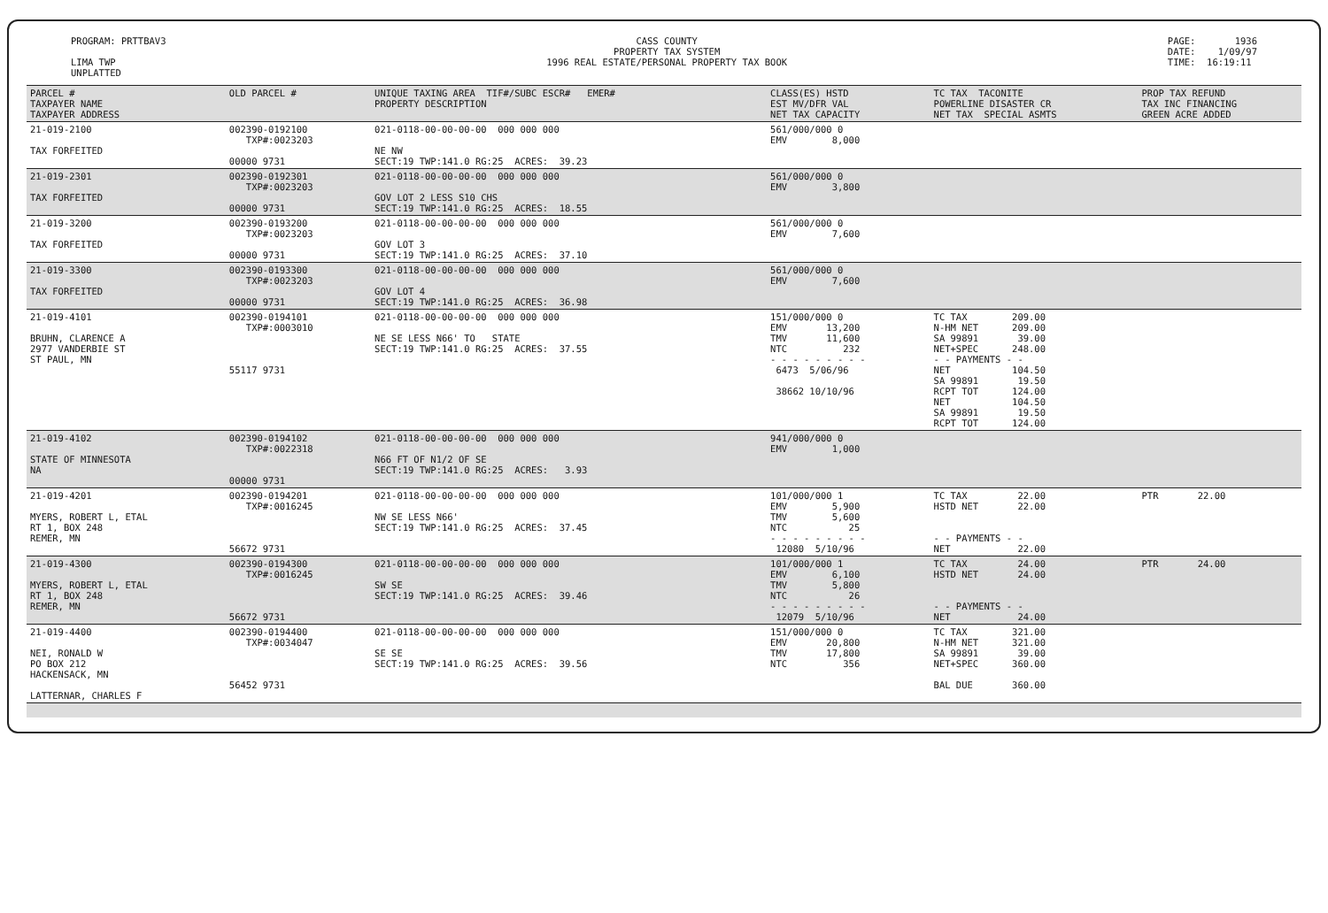PROGRAM: PRTTBAV3 LIMA TWP UNPLATTED
CASS COUNTY PROPERTY TAX SYSTEM 1996 REAL ESTATE/PERSONAL PROPERTY TAX BOOK
PAGE: 1936 DATE: 1/09/97 TIME: 16:19:11
| PARCEL # TAXPAYER NAME TAXPAYER ADDRESS | OLD PARCEL # | UNIQUE TAXING AREA TIF#/SUBC ESCR# EMER# PROPERTY DESCRIPTION | CLASS(ES) HSTD EST MV/DFR VAL NET TAX CAPACITY | TC TAX TACONITE POWERLINE DISASTER CR NET TAX SPECIAL ASMTS | PROP TAX REFUND TAX INC FINANCING GREEN ACRE ADDED |
| --- | --- | --- | --- | --- | --- |
| 21-019-2100 TAX FORFEITED | 002390-0192100 TXP#:0023203 00000 9731 | 021-0118-00-00-00-00 000 000 000 NE NW SECT:19 TWP:141.0 RG:25 ACRES: 39.23 | 561/000/000 0 EMV 8,000 | | |
| 21-019-2301 TAX FORFEITED | 002390-0192301 TXP#:0023203 00000 9731 | 021-0118-00-00-00-00 000 000 000 GOV LOT 2 LESS S10 CHS SECT:19 TWP:141.0 RG:25 ACRES: 18.55 | 561/000/000 0 EMV 3,800 | | |
| 21-019-3200 TAX FORFEITED | 002390-0193200 TXP#:0023203 00000 9731 | 021-0118-00-00-00-00 000 000 000 GOV LOT 3 SECT:19 TWP:141.0 RG:25 ACRES: 37.10 | 561/000/000 0 EMV 7,600 | | |
| 21-019-3300 TAX FORFEITED | 002390-0193300 TXP#:0023203 00000 9731 | 021-0118-00-00-00-00 000 000 000 GOV LOT 4 SECT:19 TWP:141.0 RG:25 ACRES: 36.98 | 561/000/000 0 EMV 7,600 | | |
| 21-019-4101 BRUHN, CLARENCE A 2977 VANDERBIE ST ST PAUL, MN | 002390-0194101 TXP#:0003010 55117 9731 | 021-0118-00-00-00-00 000 000 000 NE SE LESS N66' TO STATE SECT:19 TWP:141.0 RG:25 ACRES: 37.55 | 151/000/000 0 EMV 13,200 TMV 11,600 NTC 232 - - - - - - - - - 6473 5/06/96 38662 10/10/96 | TC TAX 209.00 N-HM NET 209.00 SA 99891 39.00 NET+SPEC 248.00 - - PAYMENTS - - NET 104.50 SA 99891 19.50 RCPT TOT 124.00 NET 104.50 SA 99891 19.50 RCPT TOT 124.00 | |
| 21-019-4102 STATE OF MINNESOTA NA | 002390-0194102 TXP#:0022318 00000 9731 | 021-0118-00-00-00-00 000 000 000 N66 FT OF N1/2 OF SE SECT:19 TWP:141.0 RG:25 ACRES: 3.93 | 941/000/000 0 EMV 1,000 | | |
| 21-019-4201 MYERS, ROBERT L, ETAL RT 1, BOX 248 REMER, MN | 002390-0194201 TXP#:0016245 56672 9731 | 021-0118-00-00-00-00 000 000 000 NW SE LESS N66' SECT:19 TWP:141.0 RG:25 ACRES: 37.45 | 101/000/000 1 EMV 5,900 TMV 5,600 NTC 25 - - - - - - - - - 12080 5/10/96 | TC TAX 22.00 HSTD NET 22.00 - - PAYMENTS - - NET 22.00 | PTR 22.00 |
| 21-019-4300 MYERS, ROBERT L, ETAL RT 1, BOX 248 REMER, MN | 002390-0194300 TXP#:0016245 56672 9731 | 021-0118-00-00-00-00 000 000 000 SW SE SECT:19 TWP:141.0 RG:25 ACRES: 39.46 | 101/000/000 1 EMV 6,100 TMV 5,800 NTC 26 - - - - - - - - - 12079 5/10/96 | TC TAX 24.00 HSTD NET 24.00 - - PAYMENTS - - NET 24.00 | PTR 24.00 |
| 21-019-4400 NEI, RONALD W PO BOX 212 HACKENSACK, MN LATTERNAR, CHARLES F | 002390-0194400 TXP#:0034047 56452 9731 | 021-0118-00-00-00-00 000 000 000 SE SE SECT:19 TWP:141.0 RG:25 ACRES: 39.56 | 151/000/000 0 EMV 20,800 TMV 17,800 NTC 356 | TC TAX 321.00 N-HM NET 321.00 SA 99891 39.00 NET+SPEC 360.00 BAL DUE 360.00 | |